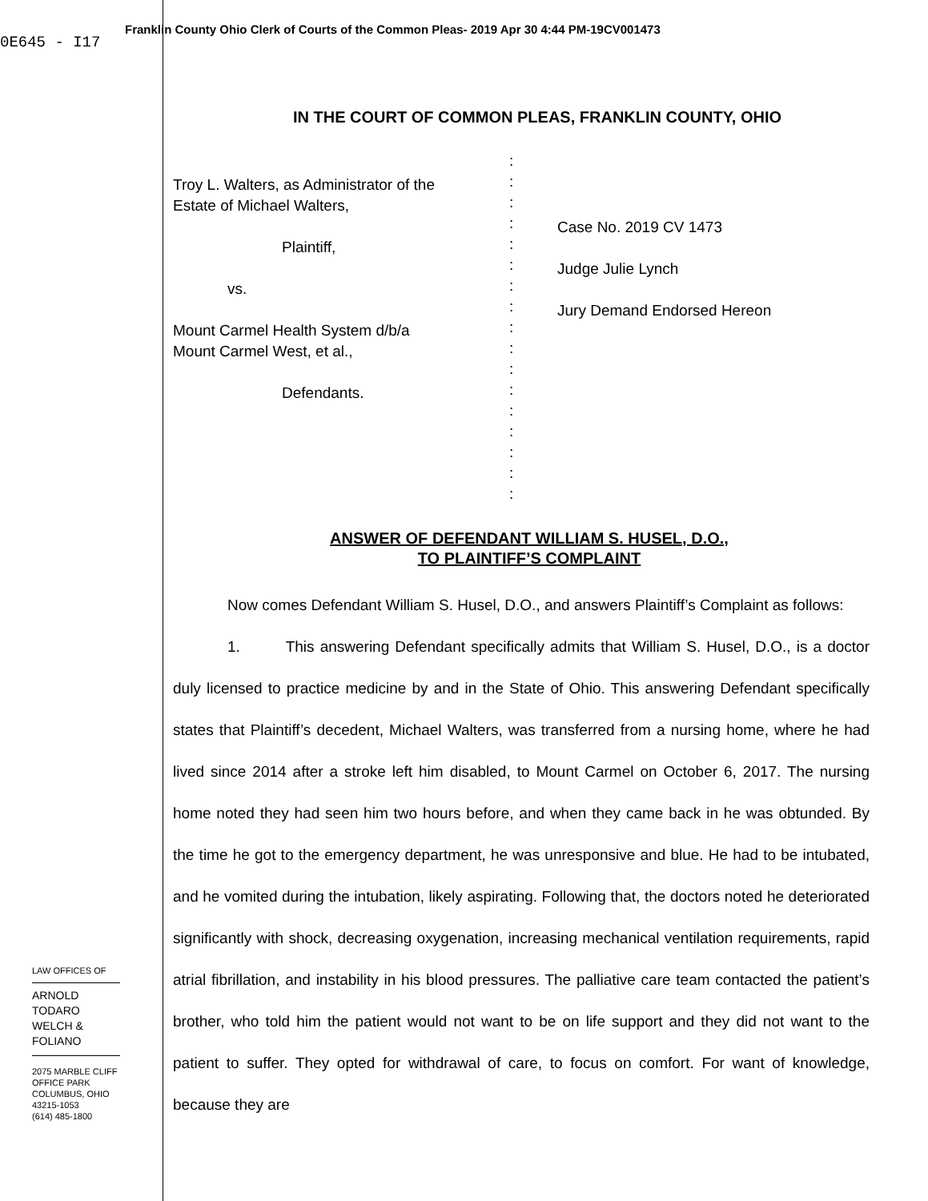0E645 - I17
Franklin County Ohio Clerk of Courts of the Common Pleas- 2019 Apr 30 4:44 PM-19CV001473
IN THE COURT OF COMMON PLEAS, FRANKLIN COUNTY, OHIO
| Troy L. Walters, as Administrator of the Estate of Michael Walters, Plaintiff, vs. Mount Carmel Health System d/b/a Mount Carmel West, et al., Defendants. | : : : : : : : : : : : : : : : : : | Case No. 2019 CV 1473 Judge Julie Lynch Jury Demand Endorsed Hereon |
ANSWER OF DEFENDANT WILLIAM S. HUSEL, D.O.,
TO PLAINTIFF’S COMPLAINT
Now comes Defendant William S. Husel, D.O., and answers Plaintiff’s Complaint as follows:
1. This answering Defendant specifically admits that William S. Husel, D.O., is a doctor duly licensed to practice medicine by and in the State of Ohio. This answering Defendant specifically states that Plaintiff’s decedent, Michael Walters, was transferred from a nursing home, where he had lived since 2014 after a stroke left him disabled, to Mount Carmel on October 6, 2017. The nursing home noted they had seen him two hours before, and when they came back in he was obtunded. By the time he got to the emergency department, he was unresponsive and blue. He had to be intubated, and he vomited during the intubation, likely aspirating. Following that, the doctors noted he deteriorated significantly with shock, decreasing oxygenation, increasing mechanical ventilation requirements, rapid atrial fibrillation, and instability in his blood pressures. The palliative care team contacted the patient’s brother, who told him the patient would not want to be on life support and they did not want to the patient to suffer. They opted for withdrawal of care, to focus on comfort. For want of knowledge, because they are
LAW OFFICES OF
ARNOLD TODARO
WELCH & FOLIANO
2075 MARBLE CLIFF OFFICE PARK
COLUMBUS, OHIO 43215-1053
(614) 485-1800